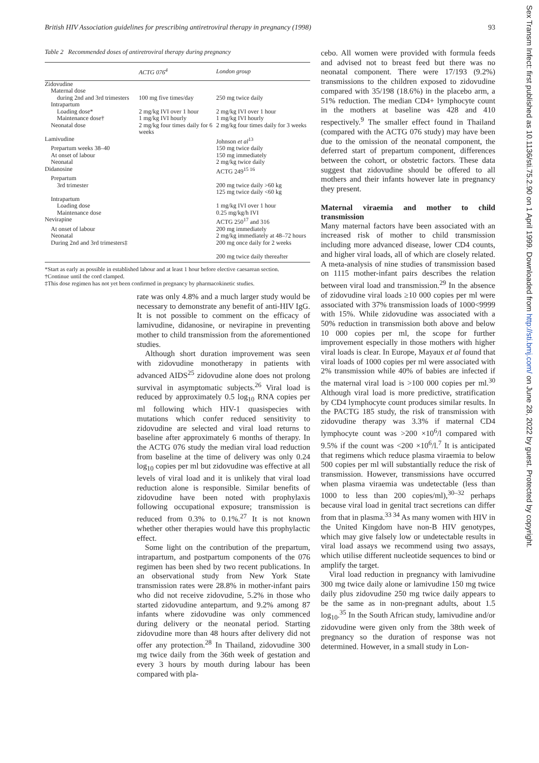British HIV Association guidelines for prescribing antiretroviral therapy in pregnancy (1998) 93
Table 2 Recommended doses of antiretroviral therapy during pregnancy
| | ACTG 076<sup>4</sup> | London group |
| --- | --- | --- |
| Zidovudine | | |
| Maternal dose | | |
| during 2nd and 3rd trimesters | 100 mg five times/day | 250 mg twice daily |
| Intrapartum | | |
| Loading dose* | 2 mg/kg IVI over 1 hour | 2 mg/kg IVI over 1 hour |
| Maintenance dose† | 1 mg/kg IVI hourly | 1 mg/kg IVI hourly |
| Neonatal dose | 2 mg/kg four times daily for 6 weeks | 2 mg/kg four times daily for 3 weeks |
| Lamivudine | | Johnson et al<sup>13</sup> |
| Prepartum weeks 38–40 | | 150 mg twice daily |
| At onset of labour | | 150 mg immediately |
| Neonatal | | 2 mg/kg twice daily |
| Didanosine | | ACTG 249<sup>15 16</sup> |
| Prepartum | | |
| 3rd trimester | | 200 mg twice daily >60 kg 125 mg twice daily <60 kg |
| Intrapartum | | |
| Loading dose | | 1 mg/kg IVI over 1 hour |
| Maintenance dose | | 0.25 mg/kg/h IVI |
| Nevirapine | | ACTG 250<sup>17</sup> and 316 |
| At onset of labour | | 200 mg immediately |
| Neonatal | | 2 mg/kg immediately at 48–72 hours |
| During 2nd and 3rd trimesters‡ | | 200 mg once daily for 2 weeks 200 mg twice daily thereafter |
*Start as early as possible in established labour and at least 1 hour before elective caesarean section.
†Continue until the cord clamped.
‡This dose regimen has not yet been confirmed in pregnancy by pharmacokinetic studies.
rate was only 4.8% and a much larger study would be necessary to demonstrate any benefit of anti-HIV IgG. It is not possible to comment on the efficacy of lamivudine, didanosine, or nevirapine in preventing mother to child transmission from the aforementioned studies.
Although short duration improvement was seen with zidovudine monotherapy in patients with advanced AIDS<sup>25</sup> zidovudine alone does not prolong survival in asymptomatic subjects.<sup>26</sup> Viral load is reduced by approximately 0.5 log<sub>10</sub> RNA copies per ml following which HIV-1 quasispecies with mutations which confer reduced sensitivity to zidovudine are selected and viral load returns to baseline after approximately 6 months of therapy. In the ACTG 076 study the median viral load reduction from baseline at the time of delivery was only 0.24 log<sub>10</sub> copies per ml but zidovudine was effective at all levels of viral load and it is unlikely that viral load reduction alone is responsible. Similar benefits of zidovudine have been noted with prophylaxis following occupational exposure; transmission is reduced from 0.3% to 0.1%.<sup>27</sup> It is not known whether other therapies would have this prophylactic effect.
Some light on the contribution of the prepartum, intrapartum, and postpartum components of the 076 regimen has been shed by two recent publications. In an observational study from New York State transmission rates were 28.8% in mother-infant pairs who did not receive zidovudine, 5.2% in those who started zidovudine antepartum, and 9.2% among 87 infants where zidovudine was only commenced during delivery or the neonatal period. Starting zidovudine more than 48 hours after delivery did not offer any protection.<sup>28</sup> In Thailand, zidovudine 300 mg twice daily from the 36th week of gestation and every 3 hours by mouth during labour has been compared with pla-
cebo. All women were provided with formula feeds and advised not to breast feed but there was no neonatal component. There were 17/193 (9.2%) transmissions to the children exposed to zidovudine compared with 35/198 (18.6%) in the placebo arm, a 51% reduction. The median CD4+ lymphocyte count in the mothers at baseline was 428 and 410 respectively.<sup>9</sup> The smaller effect found in Thailand (compared with the ACTG 076 study) may have been due to the omission of the neonatal component, the deferred start of prepartum component, differences between the cohort, or obstetric factors. These data suggest that zidovudine should be offered to all mothers and their infants however late in pregnancy they present.
Maternal viraemia and mother to child transmission
Many maternal factors have been associated with an increased risk of mother to child transmission including more advanced disease, lower CD4 counts, and higher viral loads, all of which are closely related. A meta-analysis of nine studies of transmission based on 1115 mother-infant pairs describes the relation between viral load and transmission.<sup>29</sup> In the absence of zidovudine viral loads ≥10 000 copies per ml were associated with 37% transmission loads of 1000<9999 with 15%. While zidovudine was associated with a 50% reduction in transmission both above and below 10 000 copies per ml, the scope for further improvement especially in those mothers with higher viral loads is clear. In Europe, Mayaux et al found that viral loads of 1000 copies per ml were associated with 2% transmission while 40% of babies are infected if the maternal viral load is >100 000 copies per ml.<sup>30</sup> Although viral load is more predictive, stratification by CD4 lymphocyte count produces similar results. In the PACTG 185 study, the risk of transmission with zidovudine therapy was 3.3% if maternal CD4 lymphocyte count was >200 ×10<sup>6</sup>/l compared with 9.5% if the count was <200 ×10<sup>6</sup>/l.<sup>7</sup> It is anticipated that regimens which reduce plasma viraemia to below 500 copies per ml will substantially reduce the risk of transmission. However, transmissions have occurred when plasma viraemia was undetectable (less than 1000 to less than 200 copies/ml),<sup>30–32</sup> perhaps because viral load in genital tract secretions can differ from that in plasma.<sup>33 34</sup> As many women with HIV in the United Kingdom have non-B HIV genotypes, which may give falsely low or undetectable results in viral load assays we recommend using two assays, which utilise different nucleotide sequences to bind or amplify the target.
Viral load reduction in pregnancy with lamivudine 300 mg twice daily alone or lamivudine 150 mg twice daily plus zidovudine 250 mg twice daily appears to be the same as in non-pregnant adults, about 1.5 log<sub>10</sub>.<sup>35</sup> In the South African study, lamivudine and/or zidovudine were given only from the 38th week of pregnancy so the duration of response was not determined. However, in a small study in Lon-
Sex Transm Infect: first published as 10.1136/sti.75.2.90 on 1 April 1999. Downloaded from http://sti.bmj.com/ on June 28, 2022 by guest. Protected by copyright.